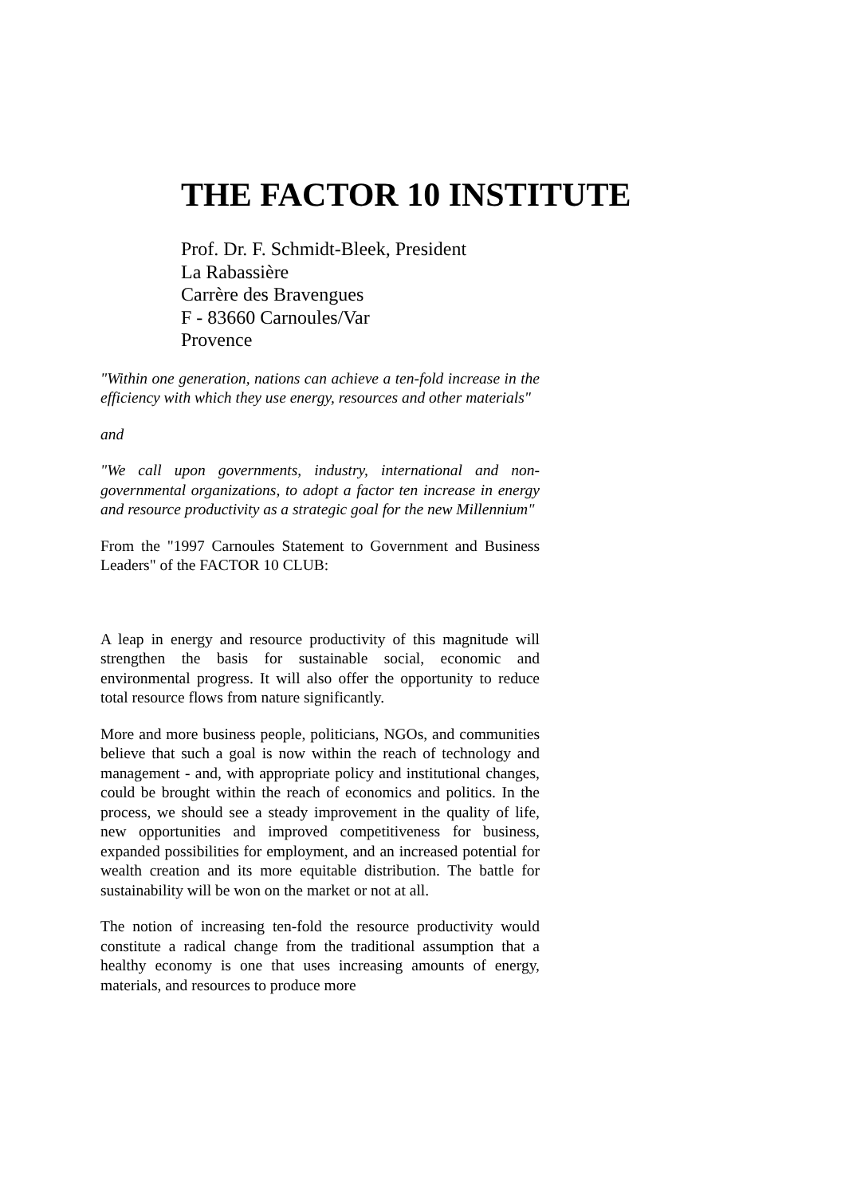THE FACTOR 10 INSTITUTE
Prof. Dr. F. Schmidt-Bleek, President
La Rabassière
Carrère des Bravengues
F - 83660 Carnoules/Var
Provence
"Within one generation, nations can achieve a ten-fold increase in the efficiency with which they use energy, resources and other materials"
and
"We call upon governments, industry, international and non-governmental organizations, to adopt a factor ten increase in energy and resource productivity as a strategic goal for the new Millennium"
From the "1997 Carnoules Statement to Government and Business Leaders" of the FACTOR 10 CLUB:
A leap in energy and resource productivity of this magnitude will strengthen the basis for sustainable social, economic and environmental progress. It will also offer the opportunity to reduce total resource flows from nature significantly.
More and more business people, politicians, NGOs, and communities believe that such a goal is now within the reach of technology and management - and, with appropriate policy and institutional changes, could be brought within the reach of economics and politics. In the process, we should see a steady improvement in the quality of life, new opportunities and improved competitiveness for business, expanded possibilities for employment, and an increased potential for wealth creation and its more equitable distribution. The battle for sustainability will be won on the market or not at all.
The notion of increasing ten-fold the resource productivity would constitute a radical change from the traditional assumption that a healthy economy is one that uses increasing amounts of energy, materials, and resources to produce more